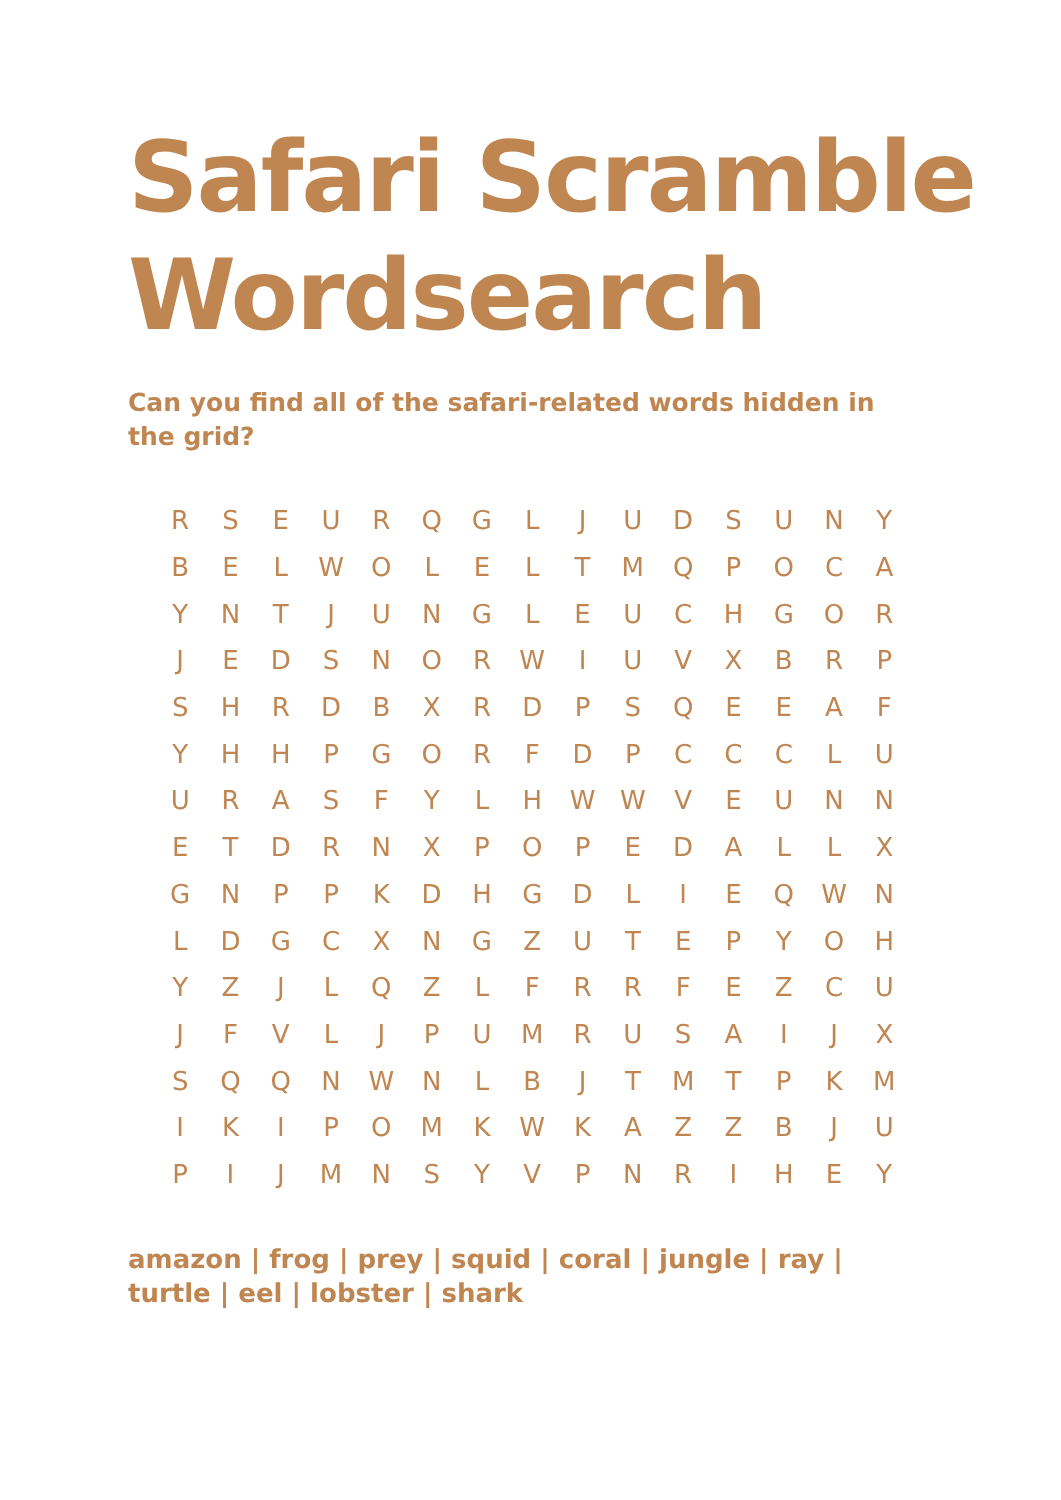Safari Scramble
Wordsearch
Can you find all of the safari-related words hidden in the grid?
| R | S | E | U | R | Q | G | L | J | U | D | S | U | N | Y |
| B | E | L | W | O | L | E | L | T | M | Q | P | O | C | A |
| Y | N | T | J | U | N | G | L | E | U | C | H | G | O | R |
| J | E | D | S | N | O | R | W | I | U | V | X | B | R | P |
| S | H | R | D | B | X | R | D | P | S | Q | E | E | A | F |
| Y | H | H | P | G | O | R | F | D | P | C | C | C | L | U |
| U | R | A | S | F | Y | L | H | W | W | V | E | U | N | N |
| E | T | D | R | N | X | P | O | P | E | D | A | L | L | X |
| G | N | P | P | K | D | H | G | D | L | I | E | Q | W | N |
| L | D | G | C | X | N | G | Z | U | T | E | P | Y | O | H |
| Y | Z | J | L | Q | Z | L | F | R | R | F | E | Z | C | U |
| J | F | V | L | J | P | U | M | R | U | S | A | I | J | X |
| S | Q | Q | N | W | N | L | B | J | T | M | T | P | K | M |
| I | K | I | P | O | M | K | W | K | A | Z | Z | B | J | U |
| P | I | J | M | N | S | Y | V | P | N | R | I | H | E | Y |
amazon | frog | prey | squid | coral | jungle | ray | turtle | eel | lobster | shark